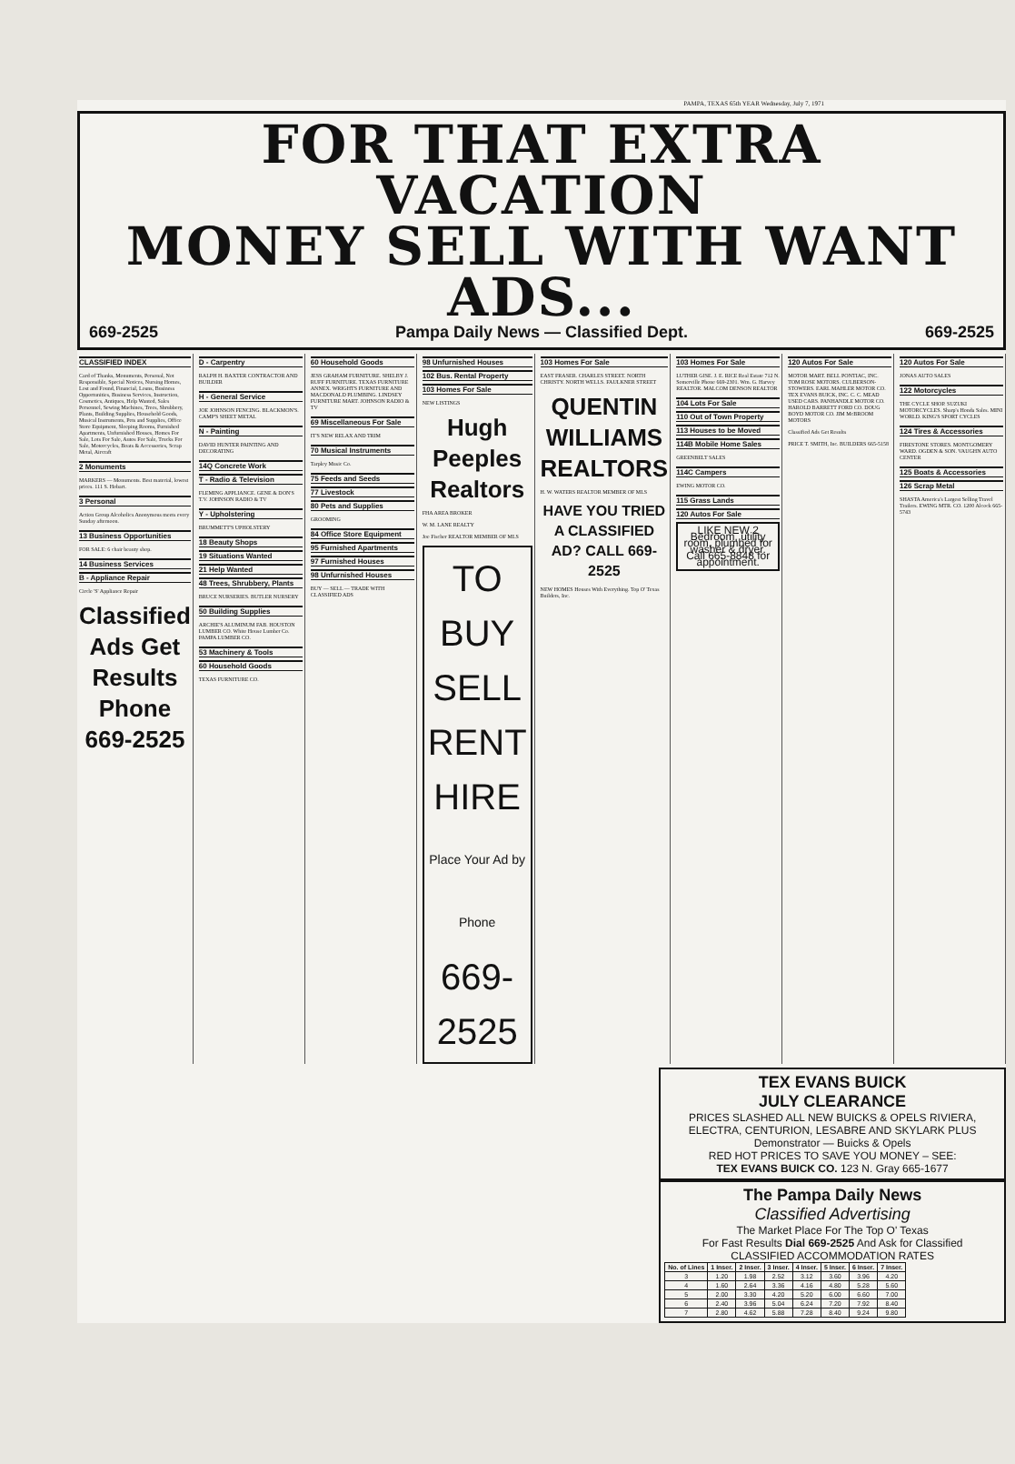PAMPA, TEXAS 65th YEAR Wednesday, July 7, 1971
FOR THAT EXTRA VACATION
MONEY SELL WITH WANT ADS...
669-2525 Pampa Daily News — Classified Dept. 669-2525
CLASSIFIED INDEX
Card of Thanks, Monuments, Personal, Not Responsible, Special Notices, Nursing Homes, Lost and Found, Financial, Loans, Business Opportunities, Business Services, Instruction, Cosmetics, Antiques, Help Wanted, Sales Personnel, Sewing Machines, Trees, Shrubbery, Plants, Building Supplies, Household Goods, Musical Instruments, Pets and Supplies, Office Store Equipment, Sleeping Rooms, Furnished Apartments, Unfurnished Houses, Homes For Sale, Lots For Sale, Autos For Sale, Trucks For Sale, Motorcycles, Boats & Accessories, Scrap Metal, Aircraft
2 Monuments
MARKERS — Monuments. Best material, lowest prices. 111 S. Hobart.
3 Personal
Action Group Alcoholics Anonymous meets every Sunday afternoon.
13 Business Opportunities
FOR SALE: 6 chair beauty shop.
14 Business Services
B - Appliance Repair
Circle 'S' Appliance Repair
Classified Ads Get Results Phone 669-2525
D - Carpentry
RALPH H. BAXTER CONTRACTOR AND BUILDER
H - General Service
JOE JOHNSON FENCING. BLACKMON'S. CAMP'S SHEET METAL
N - Painting
DAVID HUNTER PAINTING AND DECORATING
14Q Concrete Work
T - Radio & Television
FLEMING APPLIANCE. GENE & DON'S T.V. JOHNSON RADIO & TV
Y - Upholstering
BRUMMETT'S UPHOLSTERY
18 Beauty Shops
19 Situations Wanted
21 Help Wanted
48 Trees, Shrubbery, Plants
BRUCE NURSERIES. BUTLER NURSERY
50 Building Supplies
ARCHIE'S ALUMINUM FAB. HOUSTON LUMBER CO. White House Lumber Co. PAMPA LUMBER CO.
53 Machinery & Tools
60 Household Goods
TEXAS FURNITURE CO.
60 Household Goods
JESS GRAHAM FURNITURE. SHELBY J. RUFF FURNITURE. TEXAS FURNITURE ANNEX. WRIGHTS FURNITURE AND MACDONALD PLUMBING. LINDSEY FURNITURE MART. JOHNSON RADIO & TV
69 Miscellaneous For Sale
IT'S NEW RELAX AND TRIM
70 Musical Instruments
Tarpley Music Co.
75 Feeds and Seeds
77 Livestock
80 Pets and Supplies
GROOMING
84 Office Store Equipment
95 Furnished Apartments
97 Furnished Houses
98 Unfurnished Houses
BUY — SELL — TRADE WITH CLASSIFIED ADS
98 Unfurnished Houses
102 Bus. Rental Property
103 Homes For Sale
NEW LISTINGS
Hugh Peeples Realtors
FHA AREA BROKER
W. M. LANE REALTY
Joe Fischer REALTOR MEMBER OF MLS
TO BUY
SELL
RENT
HIRE
Place Your Ad by Phone
669-2525
103 Homes For Sale
EAST FRASER. CHARLES STREET. NORTH CHRISTY. NORTH WELLS. FAULKNER STREET
QUENTIN WILLIAMS REALTORS
H. W. WATERS REALTOR MEMBER OF MLS
HAVE YOU TRIED A CLASSIFIED AD? CALL 669-2525
NEW HOMES Houses With Everything. Top O' Texas Builders, Inc.
103 Homes For Sale
LUTHER GISE. J. E. RICE Real Estate 712 N. Somerville Phone 669-2301. Wm. G. Harvey REALTOR. MALCOM DENSON REALTOR
104 Lots For Sale
110 Out of Town Property
113 Houses to be Moved
114B Mobile Home Sales
GREENBELT SALES
114C Campers
EWING MOTOR CO.
115 Grass Lands
120 Autos For Sale
LIKE NEW 2 Bedroom, utility room, plumbed for washer & dryer. Call 665-8848 for appointment.
120 Autos For Sale
MOTOR MART. BELL PONTIAC, INC. TOM ROSE MOTORS. CULBERSON-STOWERS. EARL MAHLER MOTOR CO. TEX EVANS BUICK, INC. C. C. MEAD USED CARS. PANHANDLE MOTOR CO. HAROLD BARRETT FORD CO. DOUG BOYD MOTOR CO. JIM McBROOM MOTORS
Classified Ads Get Results
PRICE T. SMITH, Inc. BUILDERS 665-5158
120 Autos For Sale
JONAS AUTO SALES
122 Motorcycles
THE CYCLE SHOP. SUZUKI MOTORCYCLES. Sharp's Honda Sales. MINI WORLD. KING'S SPORT CYCLES
124 Tires & Accessories
FIRESTONE STORES. MONTGOMERY WARD. OGDEN & SON. VAUGHN AUTO CENTER
125 Boats & Accessories
126 Scrap Metal
SHASTA America's Largest Selling Travel Trailers. EWING MTR. CO. 1200 Alcock 665-5743
TEX EVANS BUICK
JULY CLEARANCE
PRICES SLASHED ALL NEW BUICKS & OPELS RIVIERA, ELECTRA, CENTURION, LESABRE AND SKYLARK PLUS Demonstrator — Buicks & Opels
RED HOT PRICES TO SAVE YOU MONEY – SEE:
TEX EVANS BUICK CO. 123 N. Gray 665-1677
The Pampa Daily News
Classified Advertising
The Market Place For The Top O' Texas
For Fast Results Dial 669-2525 And Ask for Classified
CLASSIFIED ACCOMMODATION RATES
| No. of Lines | 1 Inser. | 2 Inser. | 3 Inser. | 4 Inser. | 5 Inser. | 6 Inser. | 7 Inser. |
| --- | --- | --- | --- | --- | --- | --- | --- |
| 3 | 1.20 | 1.98 | 2.52 | 3.12 | 3.60 | 3.96 | 4.20 |
| 4 | 1.60 | 2.64 | 3.36 | 4.16 | 4.80 | 5.28 | 5.60 |
| 5 | 2.00 | 3.30 | 4.20 | 5.20 | 6.00 | 6.60 | 7.00 |
| 6 | 2.40 | 3.96 | 5.04 | 6.24 | 7.20 | 7.92 | 8.40 |
| 7 | 2.80 | 4.62 | 5.88 | 7.28 | 8.40 | 9.24 | 9.80 |